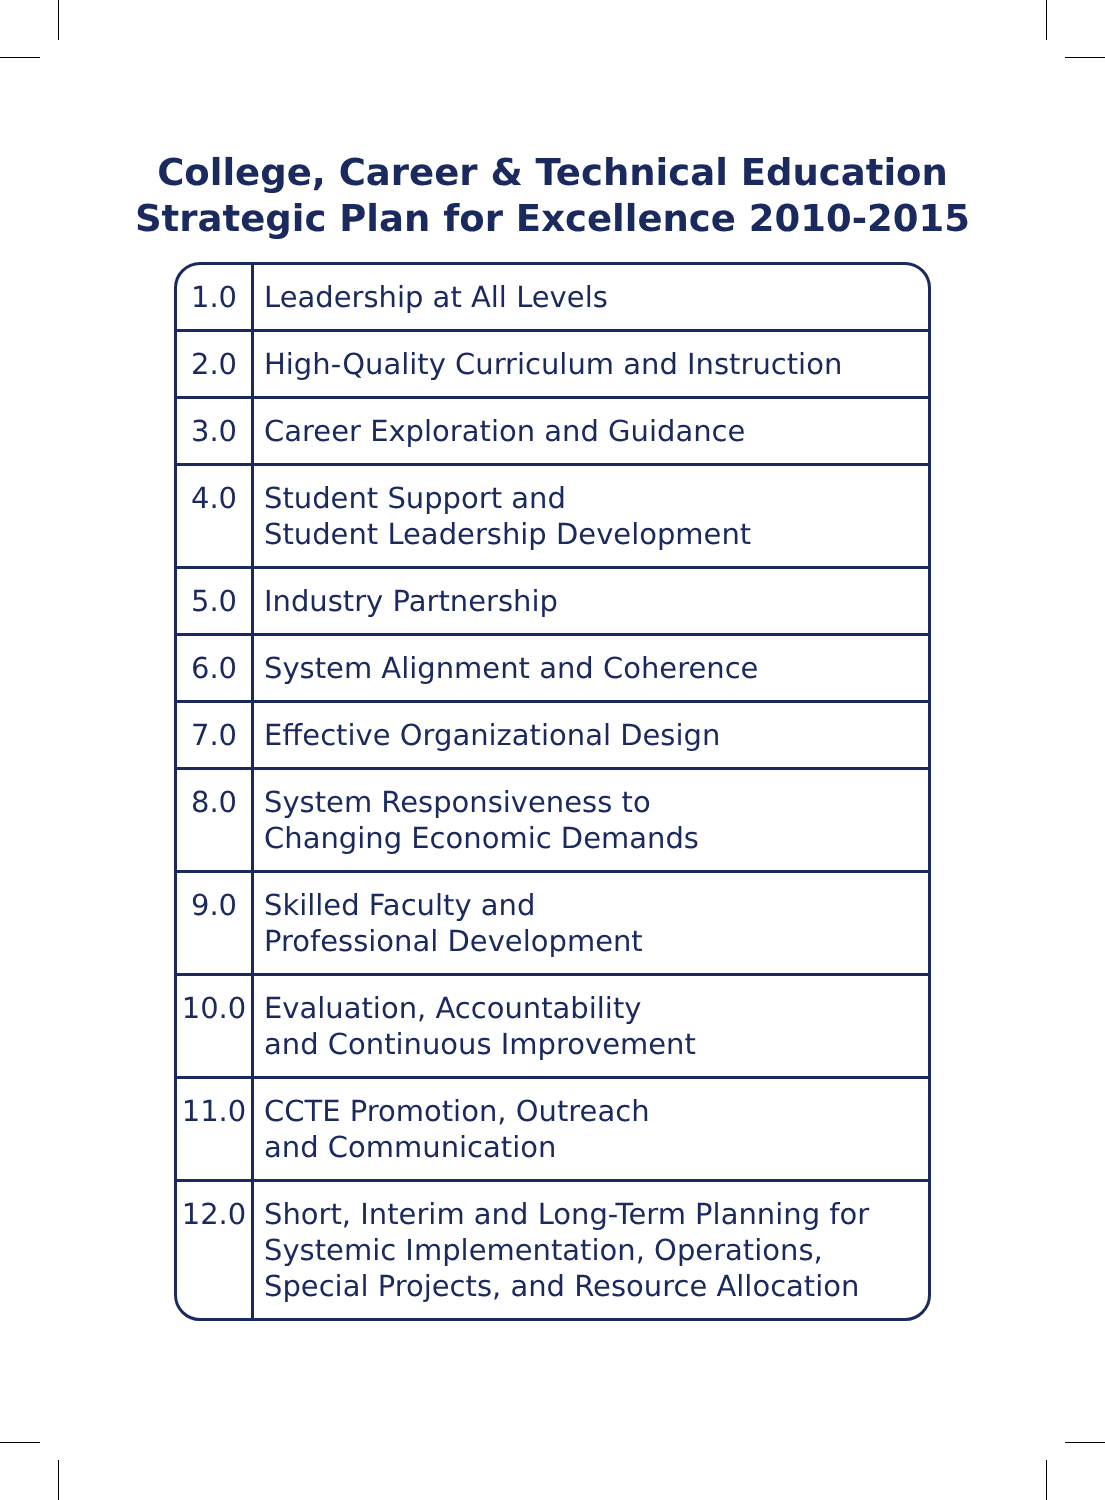College, Career & Technical Education
Strategic Plan for Excellence 2010-2015
| 1.0 | Leadership at All Levels |
| 2.0 | High-Quality Curriculum and Instruction |
| 3.0 | Career Exploration and Guidance |
| 4.0 | Student Support and Student Leadership Development |
| 5.0 | Industry Partnership |
| 6.0 | System Alignment and Coherence |
| 7.0 | Effective Organizational Design |
| 8.0 | System Responsiveness to Changing Economic Demands |
| 9.0 | Skilled Faculty and Professional Development |
| 10.0 | Evaluation, Accountability and Continuous Improvement |
| 11.0 | CCTE Promotion, Outreach and Communication |
| 12.0 | Short, Interim and Long-Term Planning for Systemic Implementation, Operations, Special Projects, and Resource Allocation |